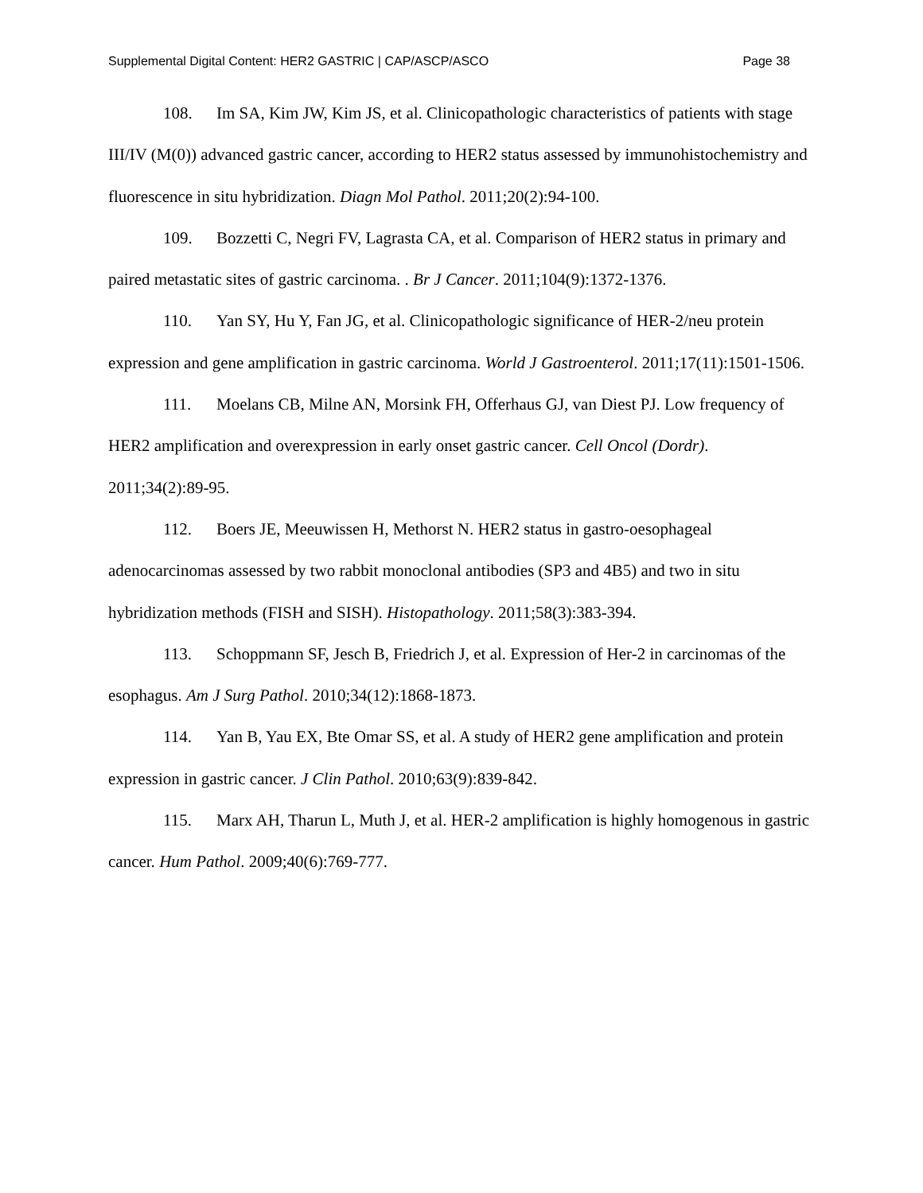Supplemental Digital Content: HER2 GASTRIC | CAP/ASCP/ASCO Page 38
108. Im SA, Kim JW, Kim JS, et al. Clinicopathologic characteristics of patients with stage III/IV (M(0)) advanced gastric cancer, according to HER2 status assessed by immunohistochemistry and fluorescence in situ hybridization. Diagn Mol Pathol. 2011;20(2):94-100.
109. Bozzetti C, Negri FV, Lagrasta CA, et al. Comparison of HER2 status in primary and paired metastatic sites of gastric carcinoma. . Br J Cancer. 2011;104(9):1372-1376.
110. Yan SY, Hu Y, Fan JG, et al. Clinicopathologic significance of HER-2/neu protein expression and gene amplification in gastric carcinoma. World J Gastroenterol. 2011;17(11):1501-1506.
111. Moelans CB, Milne AN, Morsink FH, Offerhaus GJ, van Diest PJ. Low frequency of HER2 amplification and overexpression in early onset gastric cancer. Cell Oncol (Dordr). 2011;34(2):89-95.
112. Boers JE, Meeuwissen H, Methorst N. HER2 status in gastro-oesophageal adenocarcinomas assessed by two rabbit monoclonal antibodies (SP3 and 4B5) and two in situ hybridization methods (FISH and SISH). Histopathology. 2011;58(3):383-394.
113. Schoppmann SF, Jesch B, Friedrich J, et al. Expression of Her-2 in carcinomas of the esophagus. Am J Surg Pathol. 2010;34(12):1868-1873.
114. Yan B, Yau EX, Bte Omar SS, et al. A study of HER2 gene amplification and protein expression in gastric cancer. J Clin Pathol. 2010;63(9):839-842.
115. Marx AH, Tharun L, Muth J, et al. HER-2 amplification is highly homogenous in gastric cancer. Hum Pathol. 2009;40(6):769-777.